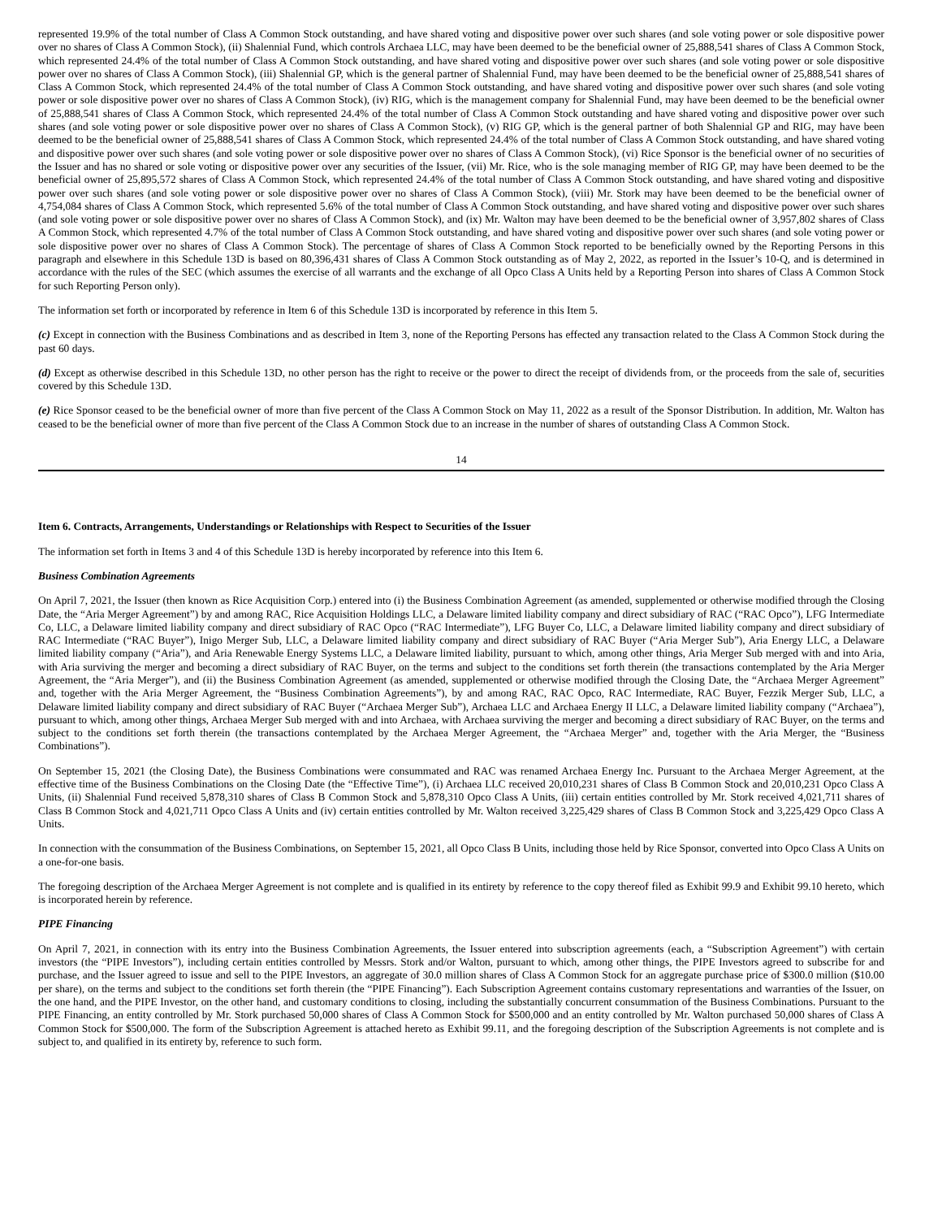represented 19.9% of the total number of Class A Common Stock outstanding, and have shared voting and dispositive power over such shares (and sole voting power or sole dispositive power over no shares of Class A Common Stock), (ii) Shalennial Fund, which controls Archaea LLC, may have been deemed to be the beneficial owner of 25,888,541 shares of Class A Common Stock, which represented 24.4% of the total number of Class A Common Stock outstanding, and have shared voting and dispositive power over such shares (and sole voting power or sole dispositive power over no shares of Class A Common Stock), (iii) Shalennial GP, which is the general partner of Shalennial Fund, may have been deemed to be the beneficial owner of 25,888,541 shares of Class A Common Stock, which represented 24.4% of the total number of Class A Common Stock outstanding, and have shared voting and dispositive power over such shares (and sole voting power or sole dispositive power over no shares of Class A Common Stock), (iv) RIG, which is the management company for Shalennial Fund, may have been deemed to be the beneficial owner of 25,888,541 shares of Class A Common Stock, which represented 24.4% of the total number of Class A Common Stock outstanding and have shared voting and dispositive power over such shares (and sole voting power or sole dispositive power over no shares of Class A Common Stock), (v) RIG GP, which is the general partner of both Shalennial GP and RIG, may have been deemed to be the beneficial owner of 25,888,541 shares of Class A Common Stock, which represented 24.4% of the total number of Class A Common Stock outstanding, and have shared voting and dispositive power over such shares (and sole voting power or sole dispositive power over no shares of Class A Common Stock), (vi) Rice Sponsor is the beneficial owner of no securities of the Issuer and has no shared or sole voting or dispositive power over any securities of the Issuer, (vii) Mr. Rice, who is the sole managing member of RIG GP, may have been deemed to be the beneficial owner of 25,895,572 shares of Class A Common Stock, which represented 24.4% of the total number of Class A Common Stock outstanding, and have shared voting and dispositive power over such shares (and sole voting power or sole dispositive power over no shares of Class A Common Stock), (viii) Mr. Stork may have been deemed to be the beneficial owner of 4,754,084 shares of Class A Common Stock, which represented 5.6% of the total number of Class A Common Stock outstanding, and have shared voting and dispositive power over such shares (and sole voting power or sole dispositive power over no shares of Class A Common Stock), and (ix) Mr. Walton may have been deemed to be the beneficial owner of 3,957,802 shares of Class A Common Stock, which represented 4.7% of the total number of Class A Common Stock outstanding, and have shared voting and dispositive power over such shares (and sole voting power or sole dispositive power over no shares of Class A Common Stock). The percentage of shares of Class A Common Stock reported to be beneficially owned by the Reporting Persons in this paragraph and elsewhere in this Schedule 13D is based on 80,396,431 shares of Class A Common Stock outstanding as of May 2, 2022, as reported in the Issuer’s 10-Q, and is determined in accordance with the rules of the SEC (which assumes the exercise of all warrants and the exchange of all Opco Class A Units held by a Reporting Person into shares of Class A Common Stock for such Reporting Person only).
The information set forth or incorporated by reference in Item 6 of this Schedule 13D is incorporated by reference in this Item 5.
(c) Except in connection with the Business Combinations and as described in Item 3, none of the Reporting Persons has effected any transaction related to the Class A Common Stock during the past 60 days.
(d) Except as otherwise described in this Schedule 13D, no other person has the right to receive or the power to direct the receipt of dividends from, or the proceeds from the sale of, securities covered by this Schedule 13D.
(e) Rice Sponsor ceased to be the beneficial owner of more than five percent of the Class A Common Stock on May 11, 2022 as a result of the Sponsor Distribution. In addition, Mr. Walton has ceased to be the beneficial owner of more than five percent of the Class A Common Stock due to an increase in the number of shares of outstanding Class A Common Stock.
14
Item 6. Contracts, Arrangements, Understandings or Relationships with Respect to Securities of the Issuer
The information set forth in Items 3 and 4 of this Schedule 13D is hereby incorporated by reference into this Item 6.
Business Combination Agreements
On April 7, 2021, the Issuer (then known as Rice Acquisition Corp.) entered into (i) the Business Combination Agreement (as amended, supplemented or otherwise modified through the Closing Date, the “Aria Merger Agreement”) by and among RAC, Rice Acquisition Holdings LLC, a Delaware limited liability company and direct subsidiary of RAC (“RAC Opco”), LFG Intermediate Co, LLC, a Delaware limited liability company and direct subsidiary of RAC Opco (“RAC Intermediate”), LFG Buyer Co, LLC, a Delaware limited liability company and direct subsidiary of RAC Intermediate (“RAC Buyer”), Inigo Merger Sub, LLC, a Delaware limited liability company and direct subsidiary of RAC Buyer (“Aria Merger Sub”), Aria Energy LLC, a Delaware limited liability company (“Aria”), and Aria Renewable Energy Systems LLC, a Delaware limited liability, pursuant to which, among other things, Aria Merger Sub merged with and into Aria, with Aria surviving the merger and becoming a direct subsidiary of RAC Buyer, on the terms and subject to the conditions set forth therein (the transactions contemplated by the Aria Merger Agreement, the “Aria Merger”), and (ii) the Business Combination Agreement (as amended, supplemented or otherwise modified through the Closing Date, the “Archaea Merger Agreement” and, together with the Aria Merger Agreement, the “Business Combination Agreements”), by and among RAC, RAC Opco, RAC Intermediate, RAC Buyer, Fezzik Merger Sub, LLC, a Delaware limited liability company and direct subsidiary of RAC Buyer (“Archaea Merger Sub”), Archaea LLC and Archaea Energy II LLC, a Delaware limited liability company (“Archaea”), pursuant to which, among other things, Archaea Merger Sub merged with and into Archaea, with Archaea surviving the merger and becoming a direct subsidiary of RAC Buyer, on the terms and subject to the conditions set forth therein (the transactions contemplated by the Archaea Merger Agreement, the “Archaea Merger” and, together with the Aria Merger, the “Business Combinations”).
On September 15, 2021 (the Closing Date), the Business Combinations were consummated and RAC was renamed Archaea Energy Inc. Pursuant to the Archaea Merger Agreement, at the effective time of the Business Combinations on the Closing Date (the “Effective Time”), (i) Archaea LLC received 20,010,231 shares of Class B Common Stock and 20,010,231 Opco Class A Units, (ii) Shalennial Fund received 5,878,310 shares of Class B Common Stock and 5,878,310 Opco Class A Units, (iii) certain entities controlled by Mr. Stork received 4,021,711 shares of Class B Common Stock and 4,021,711 Opco Class A Units and (iv) certain entities controlled by Mr. Walton received 3,225,429 shares of Class B Common Stock and 3,225,429 Opco Class A Units.
In connection with the consummation of the Business Combinations, on September 15, 2021, all Opco Class B Units, including those held by Rice Sponsor, converted into Opco Class A Units on a one-for-one basis.
The foregoing description of the Archaea Merger Agreement is not complete and is qualified in its entirety by reference to the copy thereof filed as Exhibit 99.9 and Exhibit 99.10 hereto, which is incorporated herein by reference.
PIPE Financing
On April 7, 2021, in connection with its entry into the Business Combination Agreements, the Issuer entered into subscription agreements (each, a “Subscription Agreement”) with certain investors (the “PIPE Investors”), including certain entities controlled by Messrs. Stork and/or Walton, pursuant to which, among other things, the PIPE Investors agreed to subscribe for and purchase, and the Issuer agreed to issue and sell to the PIPE Investors, an aggregate of 30.0 million shares of Class A Common Stock for an aggregate purchase price of $300.0 million ($10.00 per share), on the terms and subject to the conditions set forth therein (the “PIPE Financing”). Each Subscription Agreement contains customary representations and warranties of the Issuer, on the one hand, and the PIPE Investor, on the other hand, and customary conditions to closing, including the substantially concurrent consummation of the Business Combinations. Pursuant to the PIPE Financing, an entity controlled by Mr. Stork purchased 50,000 shares of Class A Common Stock for $500,000 and an entity controlled by Mr. Walton purchased 50,000 shares of Class A Common Stock for $500,000. The form of the Subscription Agreement is attached hereto as Exhibit 99.11, and the foregoing description of the Subscription Agreements is not complete and is subject to, and qualified in its entirety by, reference to such form.